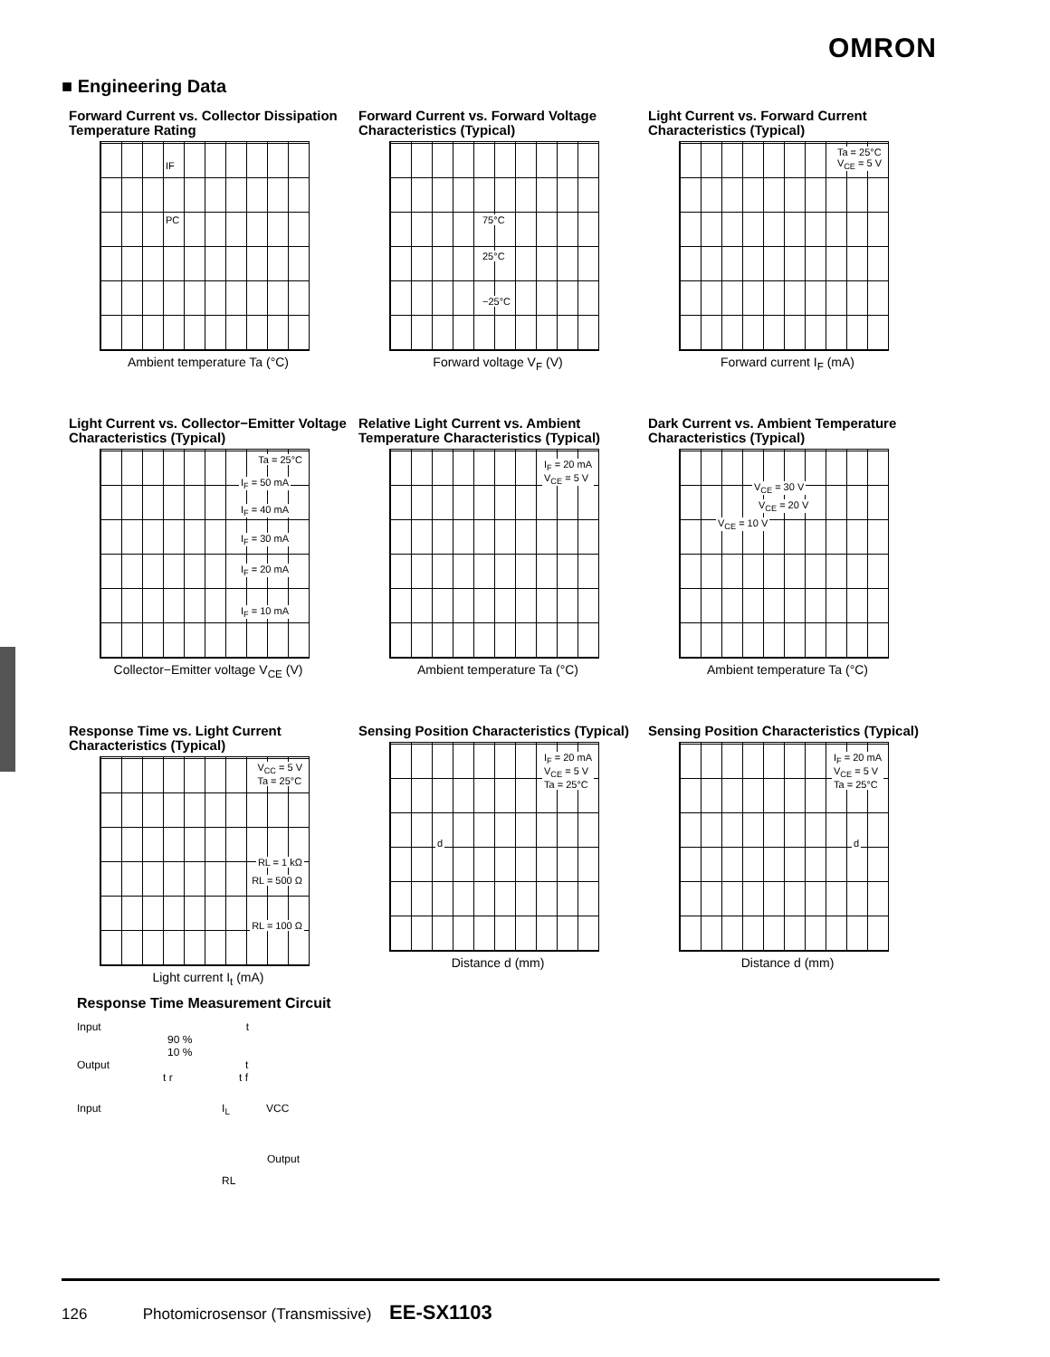OMRON
■ Engineering Data
Forward Current vs. Collector Dissipation Temperature Rating
IF
PC
Ambient temperature Ta (°C)
Forward Current vs. Forward Voltage Characteristics (Typical)
75°C
25°C
−25°C
Forward voltage V<sub>F</sub> (V)
Light Current vs. Forward Current Characteristics (Typical)
Ta = 25°C
V<sub>CE</sub> = 5 V
Forward current I<sub>F</sub> (mA)
Light Current vs. Collector−Emitter Voltage Characteristics (Typical)
Ta = 25°C
I<sub>F</sub> = 50 mA
I<sub>F</sub> = 40 mA
I<sub>F</sub> = 30 mA
I<sub>F</sub> = 20 mA
I<sub>F</sub> = 10 mA
Collector−Emitter voltage V<sub>CE</sub> (V)
Relative Light Current vs. Ambient Temperature Characteristics (Typical)
I<sub>F</sub> = 20 mA
V<sub>CE</sub> = 5 V
Ambient temperature Ta (°C)
Dark Current vs. Ambient Temperature Characteristics (Typical)
V<sub>CE</sub> = 30 V
V<sub>CE</sub> = 20 V
V<sub>CE</sub> = 10 V
Ambient temperature Ta (°C)
Response Time vs. Light Current Characteristics (Typical)
V<sub>CC</sub> = 5 V
Ta = 25°C
RL = 1 kΩ
RL = 500 Ω
RL = 100 Ω
Light current I<sub>t</sub> (mA)
Sensing Position Characteristics (Typical)
I<sub>F</sub> = 20 mA
V<sub>CE</sub> = 5 V
Ta = 25°C
d
Distance d (mm)
Sensing Position Characteristics (Typical)
I<sub>F</sub> = 20 mA
V<sub>CE</sub> = 5 V
Ta = 25°C
d
Distance d (mm)
Response Time Measurement Circuit
Input t
90 %
10 %
Output t
t r t f
Input I<sub>L</sub> VCC
Output
RL
126 Photomicrosensor (Transmissive) EE-SX1103